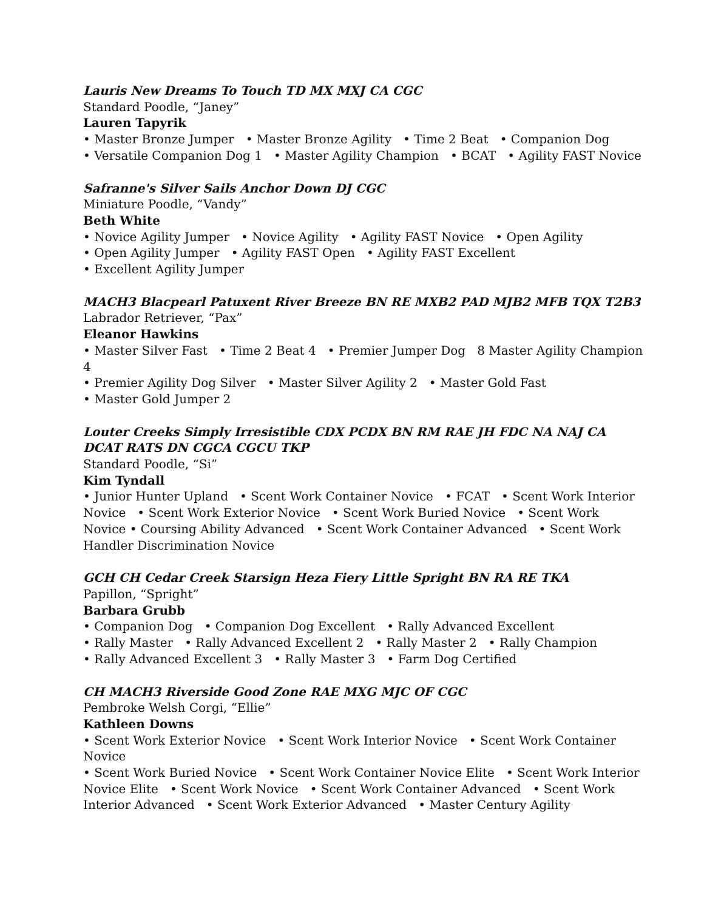Lauris New Dreams To Touch TD MX MXJ CA CGC
Standard Poodle, “Janey”
Lauren Tapyrik
• Master Bronze Jumper • Master Bronze Agility • Time 2 Beat • Companion Dog
• Versatile Companion Dog 1 • Master Agility Champion • BCAT • Agility FAST Novice
Safranne's Silver Sails Anchor Down DJ CGC
Miniature Poodle, “Vandy”
Beth White
• Novice Agility Jumper • Novice Agility • Agility FAST Novice • Open Agility
• Open Agility Jumper • Agility FAST Open • Agility FAST Excellent
• Excellent Agility Jumper
MACH3 Blacpearl Patuxent River Breeze BN RE MXB2 PAD MJB2 MFB TQX T2B3
Labrador Retriever, “Pax”
Eleanor Hawkins
• Master Silver Fast • Time 2 Beat 4 • Premier Jumper Dog 8 Master Agility Champion 4
• Premier Agility Dog Silver • Master Silver Agility 2 • Master Gold Fast
• Master Gold Jumper 2
Louter Creeks Simply Irresistible CDX PCDX BN RM RAE JH FDC NA NAJ CA DCAT RATS DN CGCA CGCU TKP
Standard Poodle, “Si”
Kim Tyndall
• Junior Hunter Upland • Scent Work Container Novice • FCAT • Scent Work Interior Novice • Scent Work Exterior Novice • Scent Work Buried Novice • Scent Work Novice • Coursing Ability Advanced • Scent Work Container Advanced • Scent Work Handler Discrimination Novice
GCH CH Cedar Creek Starsign Heza Fiery Little Spright BN RA RE TKA
Papillon, “Spright”
Barbara Grubb
• Companion Dog • Companion Dog Excellent • Rally Advanced Excellent
• Rally Master • Rally Advanced Excellent 2 • Rally Master 2 • Rally Champion
• Rally Advanced Excellent 3 • Rally Master 3 • Farm Dog Certified
CH MACH3 Riverside Good Zone RAE MXG MJC OF CGC
Pembroke Welsh Corgi, “Ellie”
Kathleen Downs
• Scent Work Exterior Novice • Scent Work Interior Novice • Scent Work Container Novice
• Scent Work Buried Novice • Scent Work Container Novice Elite • Scent Work Interior Novice Elite • Scent Work Novice • Scent Work Container Advanced • Scent Work Interior Advanced • Scent Work Exterior Advanced • Master Century Agility